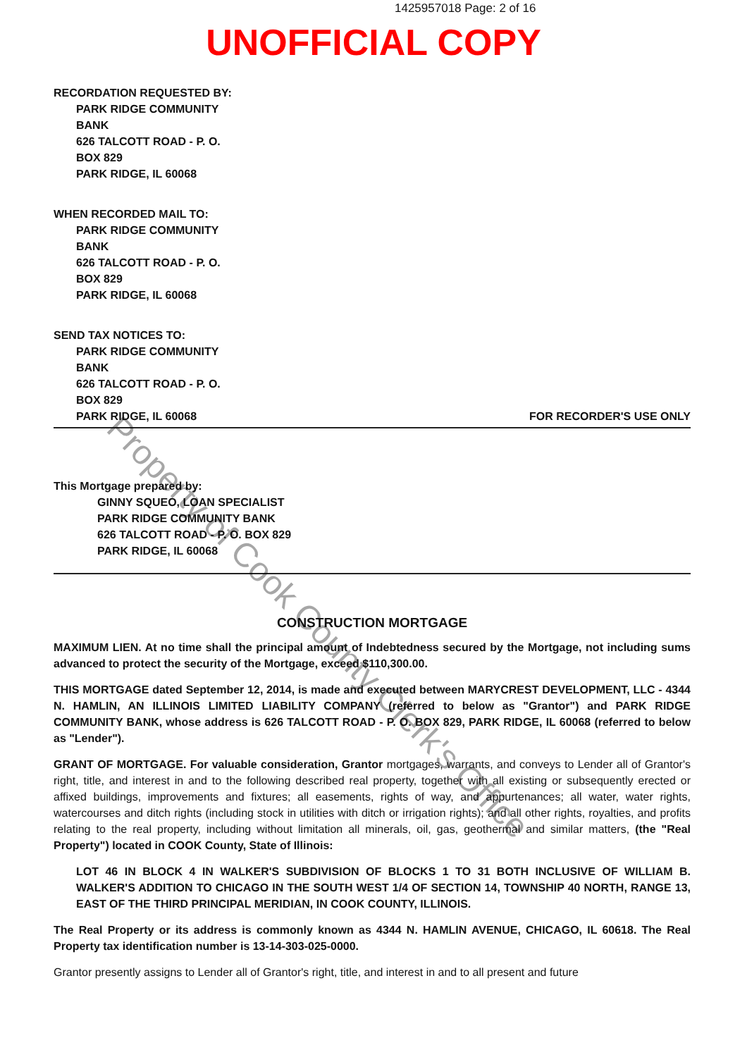1425957018 Page: 2 of 16
UNOFFICIAL COPY
RECORDATION REQUESTED BY:
PARK RIDGE COMMUNITY
BANK
626 TALCOTT ROAD - P. O.
BOX 829
PARK RIDGE, IL 60068
WHEN RECORDED MAIL TO:
PARK RIDGE COMMUNITY
BANK
626 TALCOTT ROAD - P. O.
BOX 829
PARK RIDGE, IL 60068
SEND TAX NOTICES TO:
PARK RIDGE COMMUNITY
BANK
626 TALCOTT ROAD - P. O.
BOX 829
PARK RIDGE, IL 60068
FOR RECORDER'S USE ONLY
This Mortgage prepared by:
GINNY SQUEO, LOAN SPECIALIST
PARK RIDGE COMMUNITY BANK
626 TALCOTT ROAD - P. O. BOX 829
PARK RIDGE, IL 60068
CONSTRUCTION MORTGAGE
MAXIMUM LIEN. At no time shall the principal amount of Indebtedness secured by the Mortgage, not including sums advanced to protect the security of the Mortgage, exceed $110,300.00.
THIS MORTGAGE dated September 12, 2014, is made and executed between MARYCREST DEVELOPMENT, LLC - 4344 N. HAMLIN, AN ILLINOIS LIMITED LIABILITY COMPANY (referred to below as "Grantor") and PARK RIDGE COMMUNITY BANK, whose address is 626 TALCOTT ROAD - P. O. BOX 829, PARK RIDGE, IL 60068 (referred to below as "Lender").
GRANT OF MORTGAGE. For valuable consideration, Grantor mortgages, warrants, and conveys to Lender all of Grantor's right, title, and interest in and to the following described real property, together with all existing or subsequently erected or affixed buildings, improvements and fixtures; all easements, rights of way, and appurtenances; all water, water rights, watercourses and ditch rights (including stock in utilities with ditch or irrigation rights); and all other rights, royalties, and profits relating to the real property, including without limitation all minerals, oil, gas, geothermal and similar matters, (the "Real Property") located in COOK County, State of Illinois:
LOT 46 IN BLOCK 4 IN WALKER'S SUBDIVISION OF BLOCKS 1 TO 31 BOTH INCLUSIVE OF WILLIAM B. WALKER'S ADDITION TO CHICAGO IN THE SOUTH WEST 1/4 OF SECTION 14, TOWNSHIP 40 NORTH, RANGE 13, EAST OF THE THIRD PRINCIPAL MERIDIAN, IN COOK COUNTY, ILLINOIS.
The Real Property or its address is commonly known as 4344 N. HAMLIN AVENUE, CHICAGO, IL 60618. The Real Property tax identification number is 13-14-303-025-0000.
Grantor presently assigns to Lender all of Grantor's right, title, and interest in and to all present and future
Property of Cook County Clerk's Office